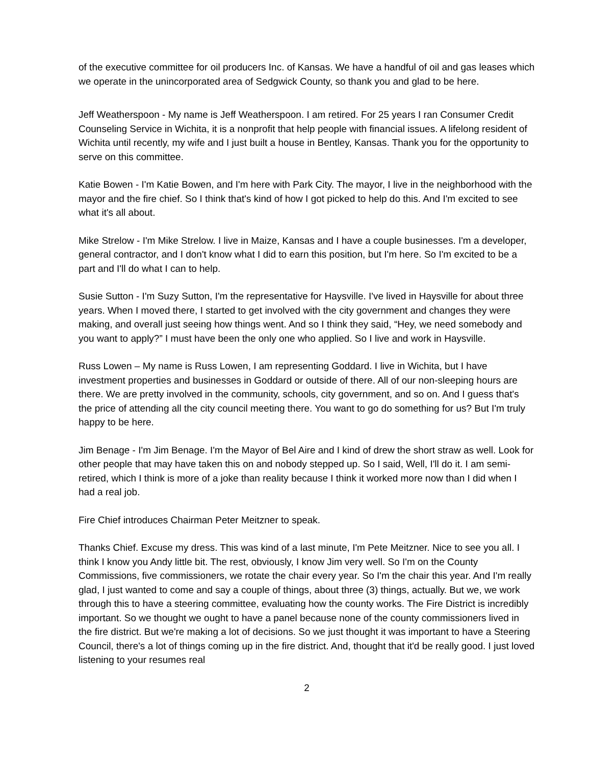of the executive committee for oil producers Inc. of Kansas. We have a handful of oil and gas leases which we operate in the unincorporated area of Sedgwick County, so thank you and glad to be here.
Jeff Weatherspoon - My name is Jeff Weatherspoon. I am retired. For 25 years I ran Consumer Credit Counseling Service in Wichita, it is a nonprofit that help people with financial issues. A lifelong resident of Wichita until recently, my wife and I just built a house in Bentley, Kansas. Thank you for the opportunity to serve on this committee.
Katie Bowen - I'm Katie Bowen, and I'm here with Park City. The mayor, I live in the neighborhood with the mayor and the fire chief. So I think that's kind of how I got picked to help do this. And I'm excited to see what it's all about.
Mike Strelow - I'm Mike Strelow. I live in Maize, Kansas and I have a couple businesses. I'm a developer, general contractor, and I don't know what I did to earn this position, but I'm here. So I'm excited to be a part and I'll do what I can to help.
Susie Sutton - I'm Suzy Sutton, I'm the representative for Haysville. I've lived in Haysville for about three years. When I moved there, I started to get involved with the city government and changes they were making, and overall just seeing how things went. And so I think they said, “Hey, we need somebody and you want to apply?” I must have been the only one who applied. So I live and work in Haysville.
Russ Lowen – My name is Russ Lowen, I am representing Goddard. I live in Wichita, but I have investment properties and businesses in Goddard or outside of there. All of our non-sleeping hours are there. We are pretty involved in the community, schools, city government, and so on. And I guess that's the price of attending all the city council meeting there. You want to go do something for us? But I'm truly happy to be here.
Jim Benage - I'm Jim Benage. I'm the Mayor of Bel Aire and I kind of drew the short straw as well. Look for other people that may have taken this on and nobody stepped up. So I said, Well, I'll do it. I am semi-retired, which I think is more of a joke than reality because I think it worked more now than I did when I had a real job.
Fire Chief introduces Chairman Peter Meitzner to speak.
Thanks Chief. Excuse my dress. This was kind of a last minute, I'm Pete Meitzner. Nice to see you all. I think I know you Andy little bit. The rest, obviously, I know Jim very well. So I'm on the County Commissions, five commissioners, we rotate the chair every year. So I'm the chair this year. And I'm really glad, I just wanted to come and say a couple of things, about three (3) things, actually. But we, we work through this to have a steering committee, evaluating how the county works. The Fire District is incredibly important. So we thought we ought to have a panel because none of the county commissioners lived in the fire district. But we're making a lot of decisions. So we just thought it was important to have a Steering Council, there's a lot of things coming up in the fire district. And, thought that it'd be really good. I just loved listening to your resumes real
2